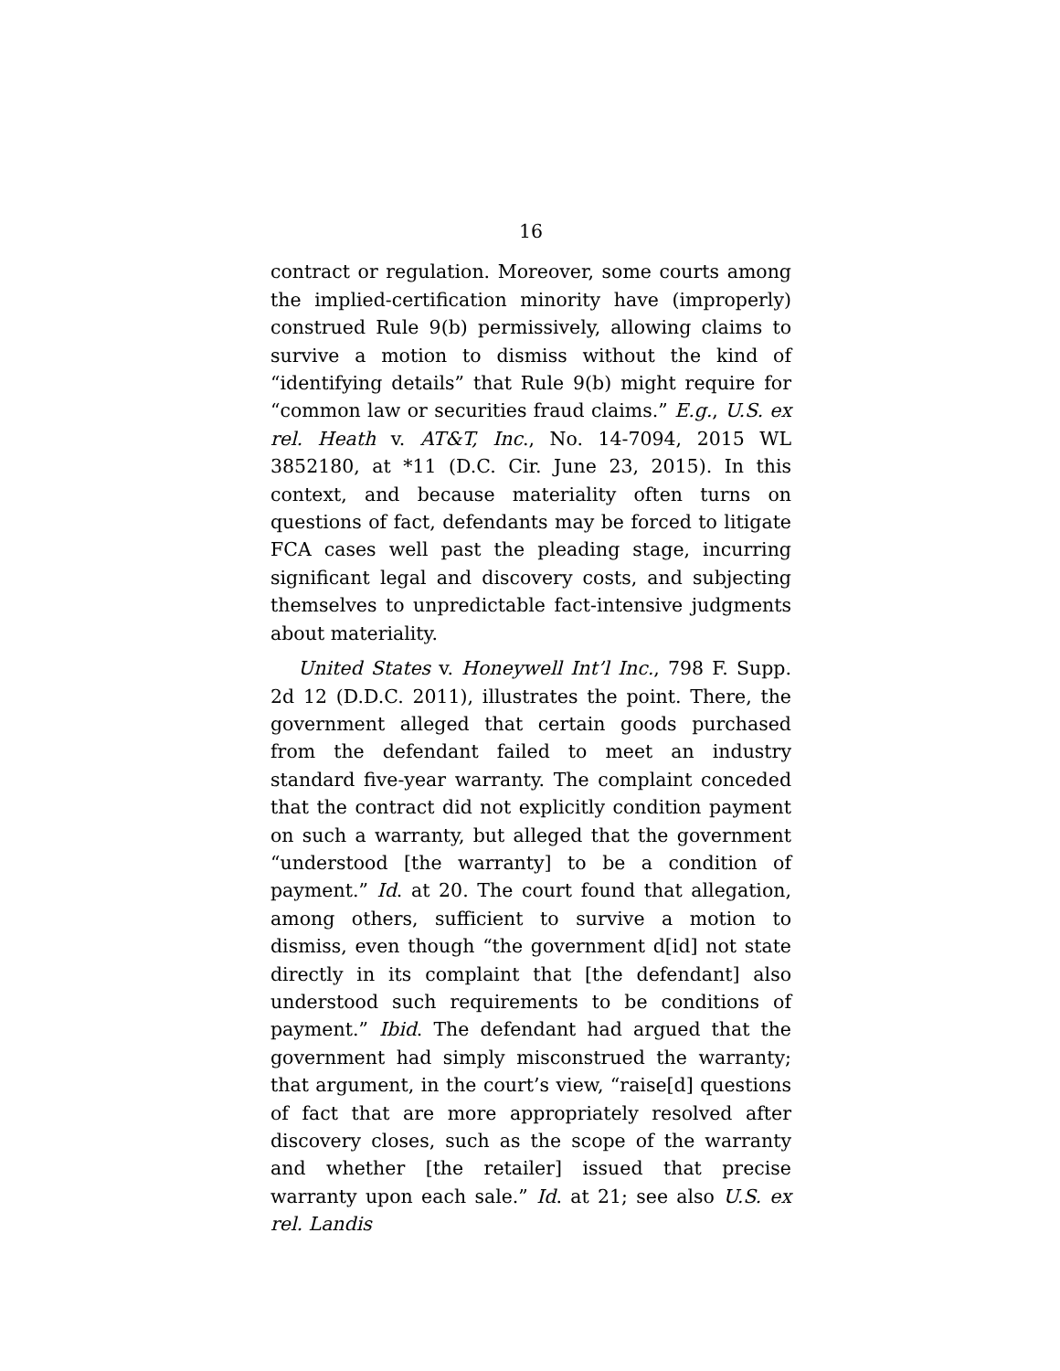16
contract or regulation. Moreover, some courts among the implied-certification minority have (improperly) construed Rule 9(b) permissively, allowing claims to survive a motion to dismiss without the kind of “identifying details” that Rule 9(b) might require for “common law or securities fraud claims.” E.g., U.S. ex rel. Heath v. AT&T, Inc., No. 14-7094, 2015 WL 3852180, at *11 (D.C. Cir. June 23, 2015). In this context, and because materiality often turns on questions of fact, defendants may be forced to litigate FCA cases well past the pleading stage, incurring significant legal and discovery costs, and subjecting themselves to unpredictable fact-intensive judgments about materiality.
United States v. Honeywell Int’l Inc., 798 F. Supp. 2d 12 (D.D.C. 2011), illustrates the point. There, the government alleged that certain goods purchased from the defendant failed to meet an industry standard five-year warranty. The complaint conceded that the contract did not explicitly condition payment on such a warranty, but alleged that the government “understood [the warranty] to be a condition of payment.” Id. at 20. The court found that allegation, among others, sufficient to survive a motion to dismiss, even though “the government d[id] not state directly in its complaint that [the defendant] also understood such requirements to be conditions of payment.” Ibid. The defendant had argued that the government had simply misconstrued the warranty; that argument, in the court’s view, “raise[d] questions of fact that are more appropriately resolved after discovery closes, such as the scope of the warranty and whether [the retailer] issued that precise warranty upon each sale.” Id. at 21; see also U.S. ex rel. Landis